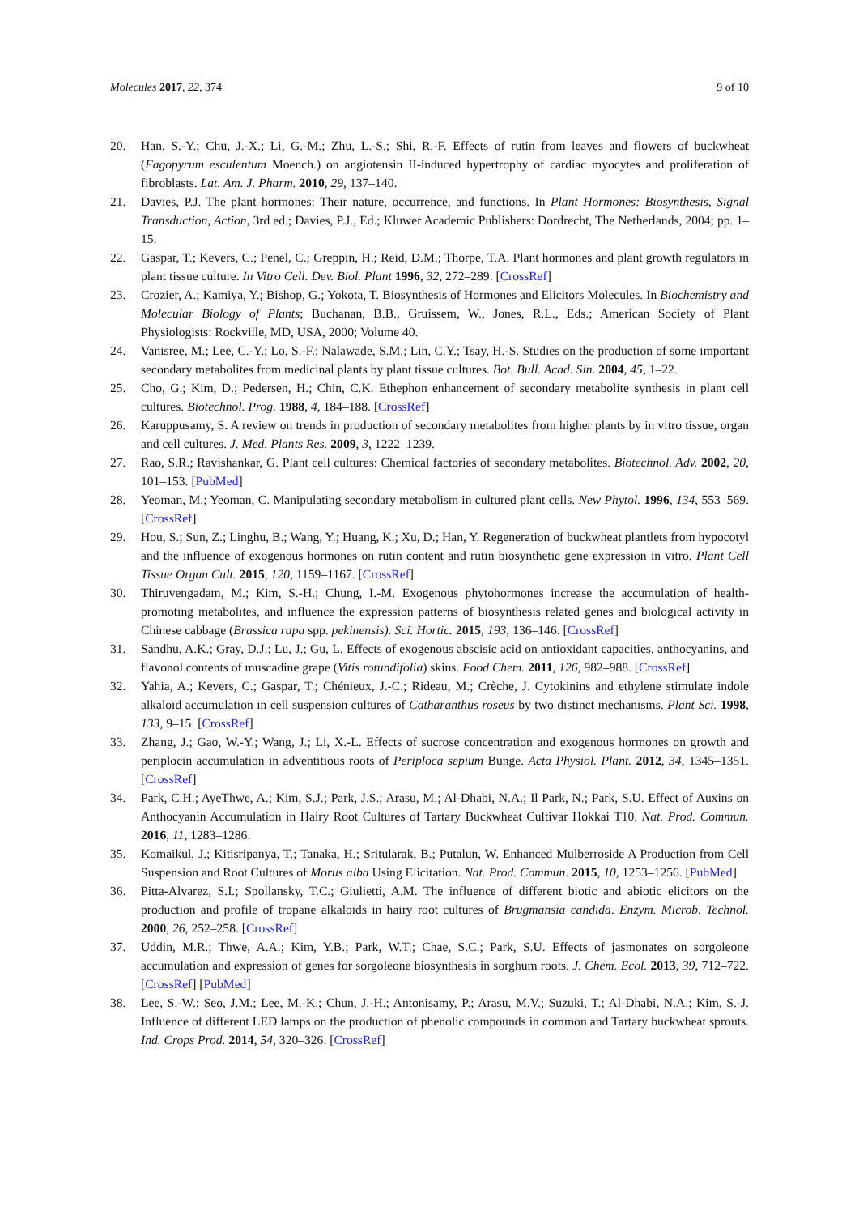Molecules 2017, 22, 374 9 of 10
20. Han, S.-Y.; Chu, J.-X.; Li, G.-M.; Zhu, L.-S.; Shi, R.-F. Effects of rutin from leaves and flowers of buckwheat (Fagopyrum esculentum Moench.) on angiotensin II-induced hypertrophy of cardiac myocytes and proliferation of fibroblasts. Lat. Am. J. Pharm. 2010, 29, 137–140.
21. Davies, P.J. The plant hormones: Their nature, occurrence, and functions. In Plant Hormones: Biosynthesis, Signal Transduction, Action, 3rd ed.; Davies, P.J., Ed.; Kluwer Academic Publishers: Dordrecht, The Netherlands, 2004; pp. 1–15.
22. Gaspar, T.; Kevers, C.; Penel, C.; Greppin, H.; Reid, D.M.; Thorpe, T.A. Plant hormones and plant growth regulators in plant tissue culture. In Vitro Cell. Dev. Biol. Plant 1996, 32, 272–289. [CrossRef]
23. Crozier, A.; Kamiya, Y.; Bishop, G.; Yokota, T. Biosynthesis of Hormones and Elicitors Molecules. In Biochemistry and Molecular Biology of Plants; Buchanan, B.B., Gruissem, W., Jones, R.L., Eds.; American Society of Plant Physiologists: Rockville, MD, USA, 2000; Volume 40.
24. Vanisree, M.; Lee, C.-Y.; Lo, S.-F.; Nalawade, S.M.; Lin, C.Y.; Tsay, H.-S. Studies on the production of some important secondary metabolites from medicinal plants by plant tissue cultures. Bot. Bull. Acad. Sin. 2004, 45, 1–22.
25. Cho, G.; Kim, D.; Pedersen, H.; Chin, C.K. Ethephon enhancement of secondary metabolite synthesis in plant cell cultures. Biotechnol. Prog. 1988, 4, 184–188. [CrossRef]
26. Karuppusamy, S. A review on trends in production of secondary metabolites from higher plants by in vitro tissue, organ and cell cultures. J. Med. Plants Res. 2009, 3, 1222–1239.
27. Rao, S.R.; Ravishankar, G. Plant cell cultures: Chemical factories of secondary metabolites. Biotechnol. Adv. 2002, 20, 101–153. [PubMed]
28. Yeoman, M.; Yeoman, C. Manipulating secondary metabolism in cultured plant cells. New Phytol. 1996, 134, 553–569. [CrossRef]
29. Hou, S.; Sun, Z.; Linghu, B.; Wang, Y.; Huang, K.; Xu, D.; Han, Y. Regeneration of buckwheat plantlets from hypocotyl and the influence of exogenous hormones on rutin content and rutin biosynthetic gene expression in vitro. Plant Cell Tissue Organ Cult. 2015, 120, 1159–1167. [CrossRef]
30. Thiruvengadam, M.; Kim, S.-H.; Chung, I.-M. Exogenous phytohormones increase the accumulation of health-promoting metabolites, and influence the expression patterns of biosynthesis related genes and biological activity in Chinese cabbage (Brassica rapa spp. pekinensis). Sci. Hortic. 2015, 193, 136–146. [CrossRef]
31. Sandhu, A.K.; Gray, D.J.; Lu, J.; Gu, L. Effects of exogenous abscisic acid on antioxidant capacities, anthocyanins, and flavonol contents of muscadine grape (Vitis rotundifolia) skins. Food Chem. 2011, 126, 982–988. [CrossRef]
32. Yahia, A.; Kevers, C.; Gaspar, T.; Chénieux, J.-C.; Rideau, M.; Crèche, J. Cytokinins and ethylene stimulate indole alkaloid accumulation in cell suspension cultures of Catharanthus roseus by two distinct mechanisms. Plant Sci. 1998, 133, 9–15. [CrossRef]
33. Zhang, J.; Gao, W.-Y.; Wang, J.; Li, X.-L. Effects of sucrose concentration and exogenous hormones on growth and periplocin accumulation in adventitious roots of Periploca sepium Bunge. Acta Physiol. Plant. 2012, 34, 1345–1351. [CrossRef]
34. Park, C.H.; AyeThwe, A.; Kim, S.J.; Park, J.S.; Arasu, M.; Al-Dhabi, N.A.; Il Park, N.; Park, S.U. Effect of Auxins on Anthocyanin Accumulation in Hairy Root Cultures of Tartary Buckwheat Cultivar Hokkai T10. Nat. Prod. Commun. 2016, 11, 1283–1286.
35. Komaikul, J.; Kitisripanya, T.; Tanaka, H.; Sritularak, B.; Putalun, W. Enhanced Mulberroside A Production from Cell Suspension and Root Cultures of Morus alba Using Elicitation. Nat. Prod. Commun. 2015, 10, 1253–1256. [PubMed]
36. Pitta-Alvarez, S.I.; Spollansky, T.C.; Giulietti, A.M. The influence of different biotic and abiotic elicitors on the production and profile of tropane alkaloids in hairy root cultures of Brugmansia candida. Enzym. Microb. Technol. 2000, 26, 252–258. [CrossRef]
37. Uddin, M.R.; Thwe, A.A.; Kim, Y.B.; Park, W.T.; Chae, S.C.; Park, S.U. Effects of jasmonates on sorgoleone accumulation and expression of genes for sorgoleone biosynthesis in sorghum roots. J. Chem. Ecol. 2013, 39, 712–722. [CrossRef] [PubMed]
38. Lee, S.-W.; Seo, J.M.; Lee, M.-K.; Chun, J.-H.; Antonisamy, P.; Arasu, M.V.; Suzuki, T.; Al-Dhabi, N.A.; Kim, S.-J. Influence of different LED lamps on the production of phenolic compounds in common and Tartary buckwheat sprouts. Ind. Crops Prod. 2014, 54, 320–326. [CrossRef]